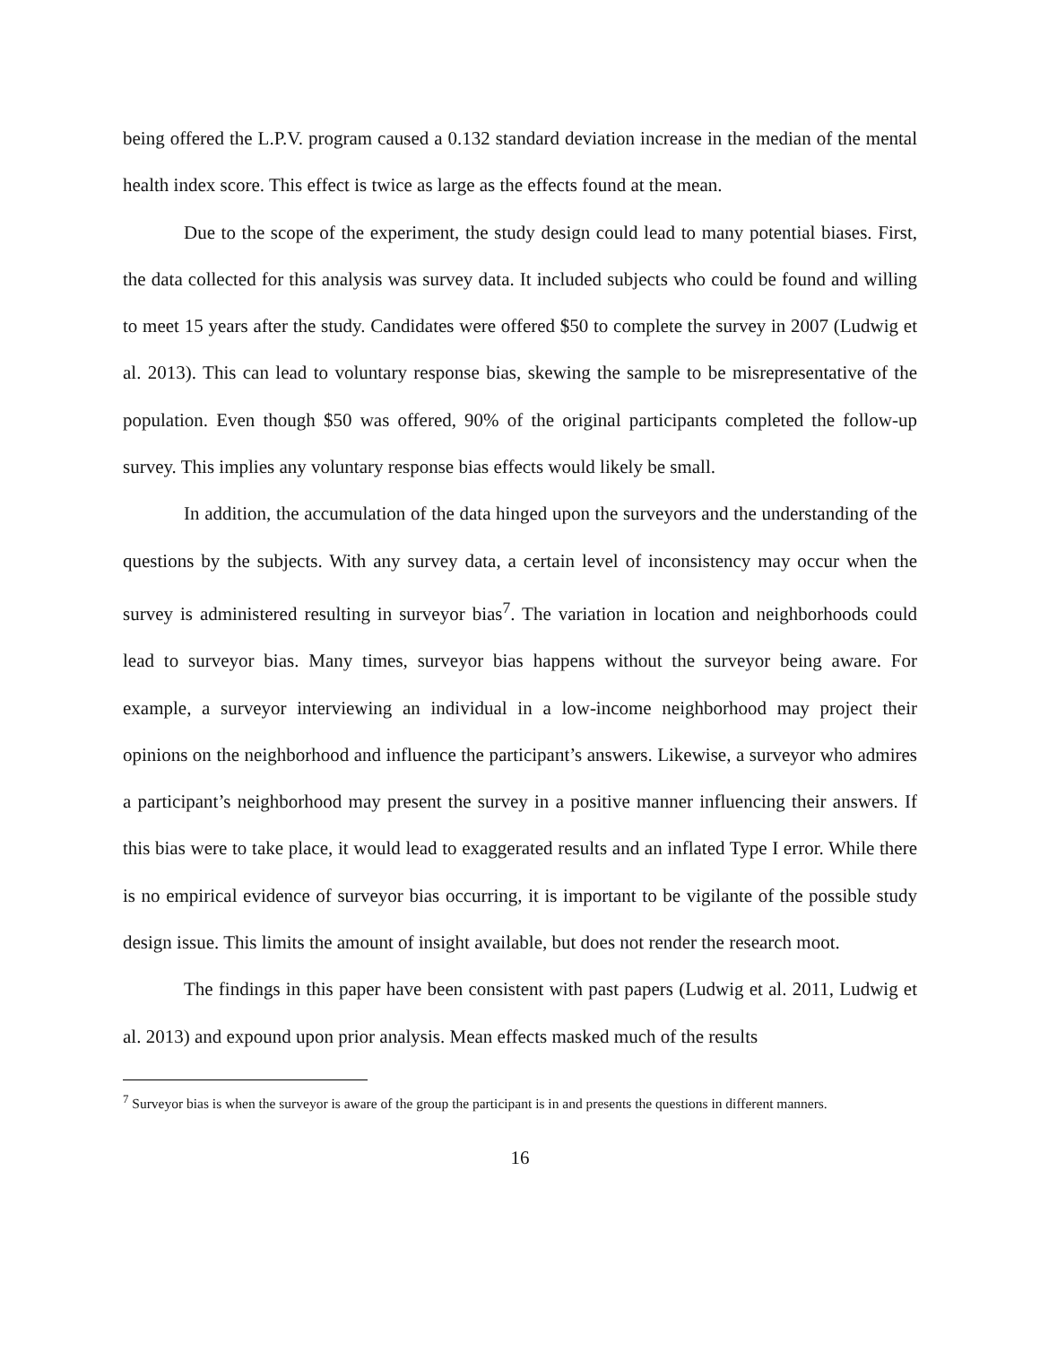being offered the L.P.V. program caused a 0.132 standard deviation increase in the median of the mental health index score. This effect is twice as large as the effects found at the mean.
Due to the scope of the experiment, the study design could lead to many potential biases. First, the data collected for this analysis was survey data. It included subjects who could be found and willing to meet 15 years after the study. Candidates were offered $50 to complete the survey in 2007 (Ludwig et al. 2013). This can lead to voluntary response bias, skewing the sample to be misrepresentative of the population. Even though $50 was offered, 90% of the original participants completed the follow-up survey. This implies any voluntary response bias effects would likely be small.
In addition, the accumulation of the data hinged upon the surveyors and the understanding of the questions by the subjects. With any survey data, a certain level of inconsistency may occur when the survey is administered resulting in surveyor bias<sup>7</sup>. The variation in location and neighborhoods could lead to surveyor bias. Many times, surveyor bias happens without the surveyor being aware. For example, a surveyor interviewing an individual in a low-income neighborhood may project their opinions on the neighborhood and influence the participant’s answers. Likewise, a surveyor who admires a participant’s neighborhood may present the survey in a positive manner influencing their answers. If this bias were to take place, it would lead to exaggerated results and an inflated Type I error. While there is no empirical evidence of surveyor bias occurring, it is important to be vigilante of the possible study design issue. This limits the amount of insight available, but does not render the research moot.
The findings in this paper have been consistent with past papers (Ludwig et al. 2011, Ludwig et al. 2013) and expound upon prior analysis. Mean effects masked much of the results
<sup>7</sup> Surveyor bias is when the surveyor is aware of the group the participant is in and presents the questions in different manners.
16